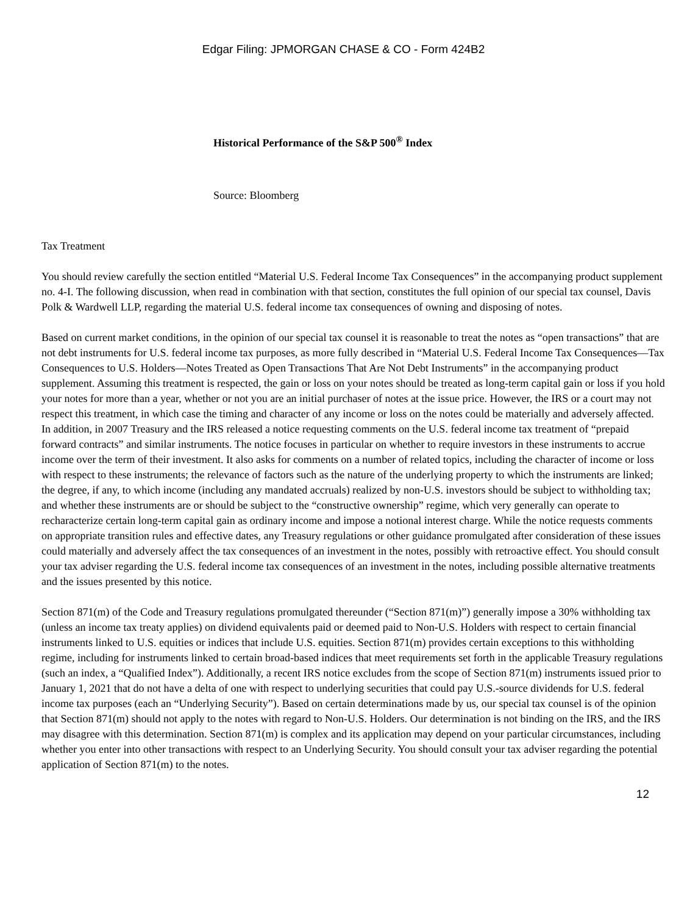Edgar Filing: JPMORGAN CHASE & CO - Form 424B2
Historical Performance of the S&P 500<sup>®</sup> Index
Source: Bloomberg
Tax Treatment
You should review carefully the section entitled “Material U.S. Federal Income Tax Consequences” in the accompanying product supplement no. 4-I. The following discussion, when read in combination with that section, constitutes the full opinion of our special tax counsel, Davis Polk & Wardwell LLP, regarding the material U.S. federal income tax consequences of owning and disposing of notes.
Based on current market conditions, in the opinion of our special tax counsel it is reasonable to treat the notes as “open transactions” that are not debt instruments for U.S. federal income tax purposes, as more fully described in “Material U.S. Federal Income Tax Consequences—Tax Consequences to U.S. Holders—Notes Treated as Open Transactions That Are Not Debt Instruments” in the accompanying product supplement. Assuming this treatment is respected, the gain or loss on your notes should be treated as long-term capital gain or loss if you hold your notes for more than a year, whether or not you are an initial purchaser of notes at the issue price. However, the IRS or a court may not respect this treatment, in which case the timing and character of any income or loss on the notes could be materially and adversely affected. In addition, in 2007 Treasury and the IRS released a notice requesting comments on the U.S. federal income tax treatment of “prepaid forward contracts” and similar instruments. The notice focuses in particular on whether to require investors in these instruments to accrue income over the term of their investment. It also asks for comments on a number of related topics, including the character of income or loss with respect to these instruments; the relevance of factors such as the nature of the underlying property to which the instruments are linked; the degree, if any, to which income (including any mandated accruals) realized by non-U.S. investors should be subject to withholding tax; and whether these instruments are or should be subject to the “constructive ownership” regime, which very generally can operate to recharacterize certain long-term capital gain as ordinary income and impose a notional interest charge. While the notice requests comments on appropriate transition rules and effective dates, any Treasury regulations or other guidance promulgated after consideration of these issues could materially and adversely affect the tax consequences of an investment in the notes, possibly with retroactive effect. You should consult your tax adviser regarding the U.S. federal income tax consequences of an investment in the notes, including possible alternative treatments and the issues presented by this notice.
Section 871(m) of the Code and Treasury regulations promulgated thereunder (“Section 871(m)”) generally impose a 30% withholding tax (unless an income tax treaty applies) on dividend equivalents paid or deemed paid to Non-U.S. Holders with respect to certain financial instruments linked to U.S. equities or indices that include U.S. equities. Section 871(m) provides certain exceptions to this withholding regime, including for instruments linked to certain broad-based indices that meet requirements set forth in the applicable Treasury regulations (such an index, a “Qualified Index”). Additionally, a recent IRS notice excludes from the scope of Section 871(m) instruments issued prior to January 1, 2021 that do not have a delta of one with respect to underlying securities that could pay U.S.-source dividends for U.S. federal income tax purposes (each an “Underlying Security”). Based on certain determinations made by us, our special tax counsel is of the opinion that Section 871(m) should not apply to the notes with regard to Non-U.S. Holders. Our determination is not binding on the IRS, and the IRS may disagree with this determination. Section 871(m) is complex and its application may depend on your particular circumstances, including whether you enter into other transactions with respect to an Underlying Security. You should consult your tax adviser regarding the potential application of Section 871(m) to the notes.
12